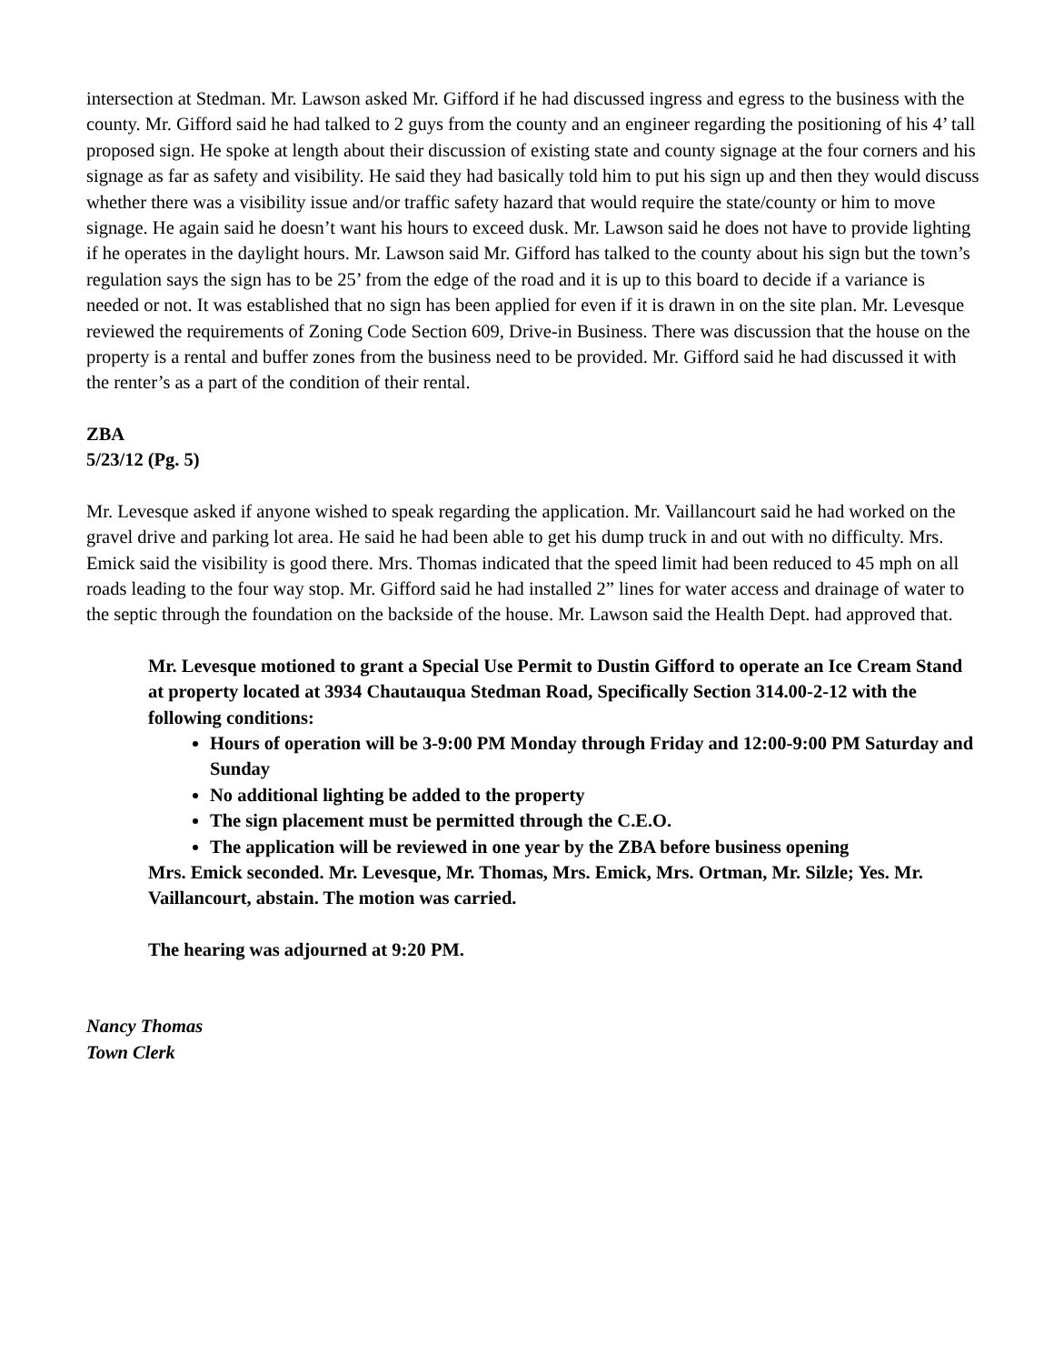intersection at Stedman. Mr. Lawson asked Mr. Gifford if he had discussed ingress and egress to the business with the county. Mr. Gifford said he had talked to 2 guys from the county and an engineer regarding the positioning of his 4’ tall proposed sign. He spoke at length about their discussion of existing state and county signage at the four corners and his signage as far as safety and visibility. He said they had basically told him to put his sign up and then they would discuss whether there was a visibility issue and/or traffic safety hazard that would require the state/county or him to move signage. He again said he doesn’t want his hours to exceed dusk. Mr. Lawson said he does not have to provide lighting if he operates in the daylight hours. Mr. Lawson said Mr. Gifford has talked to the county about his sign but the town’s regulation says the sign has to be 25’ from the edge of the road and it is up to this board to decide if a variance is needed or not. It was established that no sign has been applied for even if it is drawn in on the site plan. Mr. Levesque reviewed the requirements of Zoning Code Section 609, Drive-in Business. There was discussion that the house on the property is a rental and buffer zones from the business need to be provided. Mr. Gifford said he had discussed it with the renter’s as a part of the condition of their rental.
ZBA
5/23/12 (Pg. 5)
Mr. Levesque asked if anyone wished to speak regarding the application. Mr. Vaillancourt said he had worked on the gravel drive and parking lot area. He said he had been able to get his dump truck in and out with no difficulty. Mrs. Emick said the visibility is good there. Mrs. Thomas indicated that the speed limit had been reduced to 45 mph on all roads leading to the four way stop. Mr. Gifford said he had installed 2” lines for water access and drainage of water to the septic through the foundation on the backside of the house. Mr. Lawson said the Health Dept. had approved that.
Mr. Levesque motioned to grant a Special Use Permit to Dustin Gifford to operate an Ice Cream Stand at property located at 3934 Chautauqua Stedman Road, Specifically Section 314.00-2-12 with the following conditions:
Hours of operation will be 3-9:00 PM Monday through Friday and 12:00-9:00 PM Saturday and Sunday
No additional lighting be added to the property
The sign placement must be permitted through the C.E.O.
The application will be reviewed in one year by the ZBA before business opening
Mrs. Emick seconded. Mr. Levesque, Mr. Thomas, Mrs. Emick, Mrs. Ortman, Mr. Silzle; Yes. Mr. Vaillancourt, abstain. The motion was carried.
The hearing was adjourned at 9:20 PM.
Nancy Thomas
Town Clerk